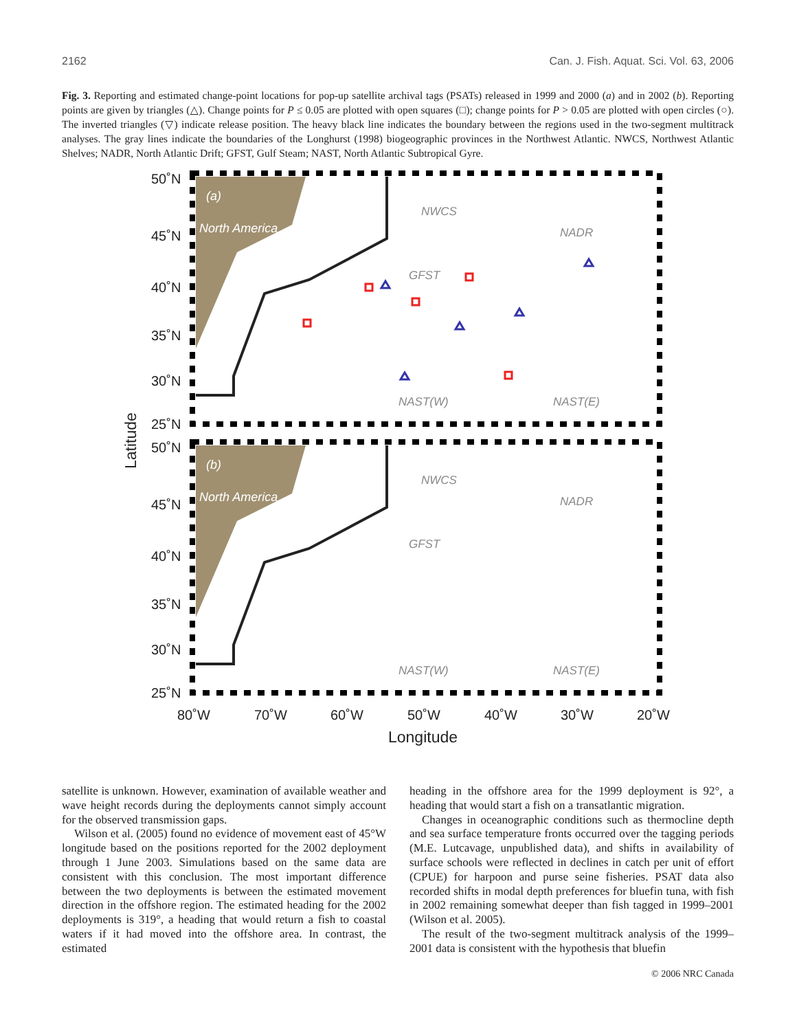2162 Can. J. Fish. Aquat. Sci. Vol. 63, 2006
Fig. 3. Reporting and estimated change-point locations for pop-up satellite archival tags (PSATs) released in 1999 and 2000 (a) and in 2002 (b). Reporting points are given by triangles (△). Change points for P ≤ 0.05 are plotted with open squares (□); change points for P > 0.05 are plotted with open circles (○). The inverted triangles (▽) indicate release position. The heavy black line indicates the boundary between the regions used in the two-segment multitrack analyses. The gray lines indicate the boundaries of the Longhurst (1998) biogeographic provinces in the Northwest Atlantic. NWCS, Northwest Atlantic Shelves; NADR, North Atlantic Drift; GFST, Gulf Steam; NAST, North Atlantic Subtropical Gyre.
50˚N
45˚N
40˚N
35˚N
30˚N
25˚N
50˚N
45˚N
40˚N
35˚N
30˚N
25˚N
80˚W
70˚W
60˚W
50˚W
40˚W
30˚W
20˚W
Longitude
Latitude
(a)
North America
(b)
North America
NWCS
NADR
GFST
NAST(W)
NAST(E)
NWCS
NADR
GFST
NAST(W)
NAST(E)
satellite is unknown. However, examination of available weather and wave height records during the deployments cannot simply account for the observed transmission gaps.
Wilson et al. (2005) found no evidence of movement east of 45°W longitude based on the positions reported for the 2002 deployment through 1 June 2003. Simulations based on the same data are consistent with this conclusion. The most important difference between the two deployments is between the estimated movement direction in the offshore region. The estimated heading for the 2002 deployments is 319°, a heading that would return a fish to coastal waters if it had moved into the offshore area. In contrast, the estimated
heading in the offshore area for the 1999 deployment is 92°, a heading that would start a fish on a transatlantic migration.
Changes in oceanographic conditions such as thermocline depth and sea surface temperature fronts occurred over the tagging periods (M.E. Lutcavage, unpublished data), and shifts in availability of surface schools were reflected in declines in catch per unit of effort (CPUE) for harpoon and purse seine fisheries. PSAT data also recorded shifts in modal depth preferences for bluefin tuna, with fish in 2002 remaining somewhat deeper than fish tagged in 1999–2001 (Wilson et al. 2005).
The result of the two-segment multitrack analysis of the 1999–2001 data is consistent with the hypothesis that bluefin
© 2006 NRC Canada